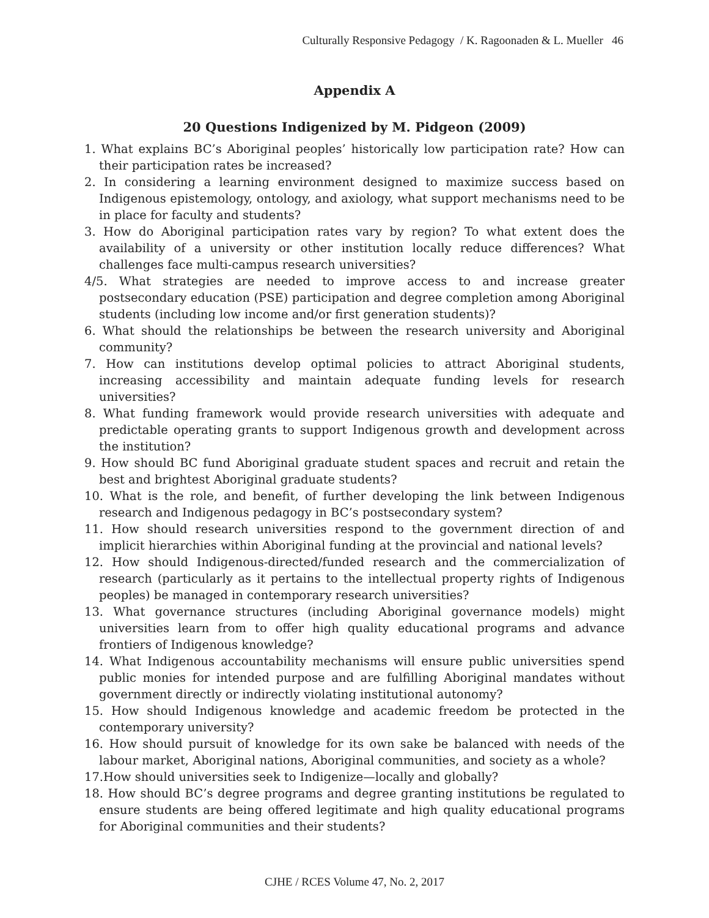Culturally Responsive Pedagogy / K. Ragoonaden & L. Mueller 46
Appendix A
20 Questions Indigenized by M. Pidgeon (2009)
1. What explains BC’s Aboriginal peoples’ historically low participation rate? How can their participation rates be increased?
2. In considering a learning environment designed to maximize success based on Indigenous epistemology, ontology, and axiology, what support mechanisms need to be in place for faculty and students?
3. How do Aboriginal participation rates vary by region? To what extent does the availability of a university or other institution locally reduce differences? What challenges face multi-campus research universities?
4/5. What strategies are needed to improve access to and increase greater postsecondary education (PSE) participation and degree completion among Aboriginal students (including low income and/or first generation students)?
6. What should the relationships be between the research university and Aboriginal community?
7. How can institutions develop optimal policies to attract Aboriginal students, increasing accessibility and maintain adequate funding levels for research universities?
8. What funding framework would provide research universities with adequate and predictable operating grants to support Indigenous growth and development across the institution?
9. How should BC fund Aboriginal graduate student spaces and recruit and retain the best and brightest Aboriginal graduate students?
10. What is the role, and benefit, of further developing the link between Indigenous research and Indigenous pedagogy in BC’s postsecondary system?
11. How should research universities respond to the government direction of and implicit hierarchies within Aboriginal funding at the provincial and national levels?
12. How should Indigenous-directed/funded research and the commercialization of research (particularly as it pertains to the intellectual property rights of Indigenous peoples) be managed in contemporary research universities?
13. What governance structures (including Aboriginal governance models) might universities learn from to offer high quality educational programs and advance frontiers of Indigenous knowledge?
14. What Indigenous accountability mechanisms will ensure public universities spend public monies for intended purpose and are fulfilling Aboriginal mandates without government directly or indirectly violating institutional autonomy?
15. How should Indigenous knowledge and academic freedom be protected in the contemporary university?
16. How should pursuit of knowledge for its own sake be balanced with needs of the labour market, Aboriginal nations, Aboriginal communities, and society as a whole?
17.How should universities seek to Indigenize—locally and globally?
18. How should BC’s degree programs and degree granting institutions be regulated to ensure students are being offered legitimate and high quality educational programs for Aboriginal communities and their students?
CJHE / RCES Volume 47, No. 2, 2017